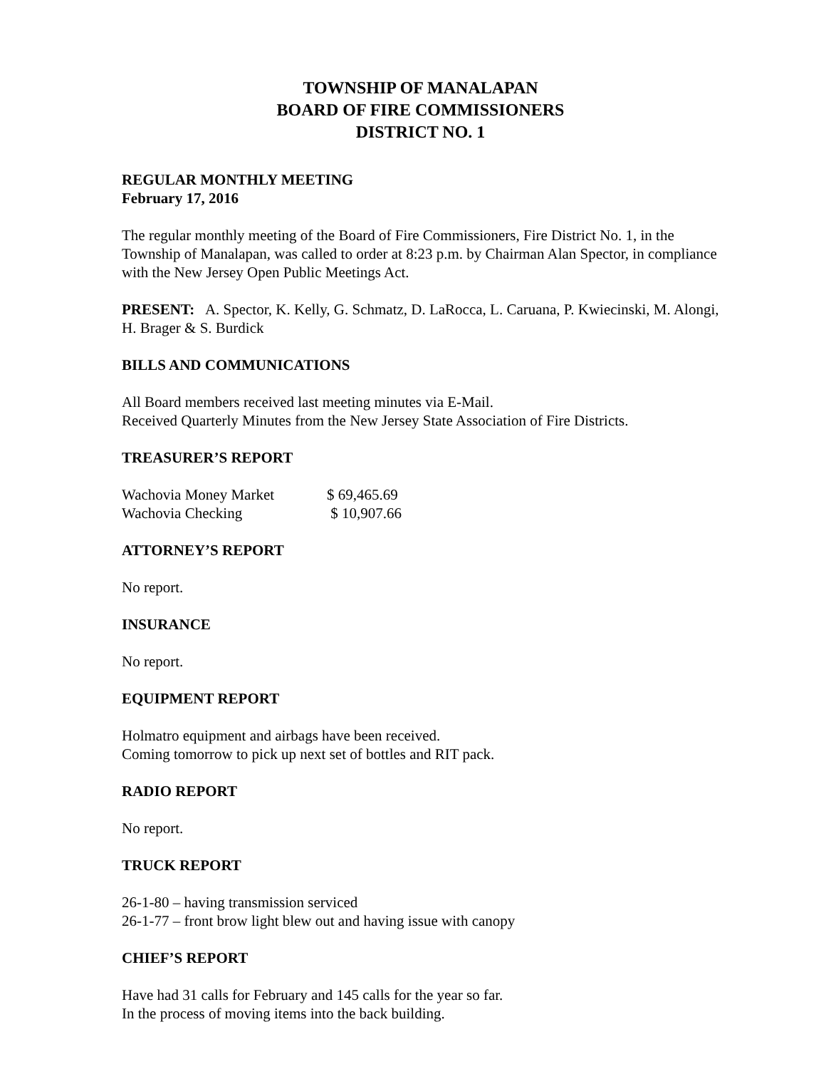TOWNSHIP OF MANALAPAN
BOARD OF FIRE COMMISSIONERS
DISTRICT NO. 1
REGULAR MONTHLY MEETING
February 17, 2016
The regular monthly meeting of the Board of Fire Commissioners, Fire District No. 1, in the Township of Manalapan, was called to order at 8:23 p.m. by Chairman Alan Spector, in compliance with the New Jersey Open Public Meetings Act.
PRESENT: A. Spector, K. Kelly, G. Schmatz, D. LaRocca, L. Caruana, P. Kwiecinski, M. Alongi, H. Brager & S. Burdick
BILLS AND COMMUNICATIONS
All Board members received last meeting minutes via E-Mail.
Received Quarterly Minutes from the New Jersey State Association of Fire Districts.
TREASURER’S REPORT
| Wachovia Money Market | $ 69,465.69 |
| Wachovia Checking | $ 10,907.66 |
ATTORNEY’S REPORT
No report.
INSURANCE
No report.
EQUIPMENT REPORT
Holmatro equipment and airbags have been received.
Coming tomorrow to pick up next set of bottles and RIT pack.
RADIO REPORT
No report.
TRUCK REPORT
26-1-80 – having transmission serviced
26-1-77 – front brow light blew out and having issue with canopy
CHIEF’S REPORT
Have had 31 calls for February and 145 calls for the year so far.
In the process of moving items into the back building.